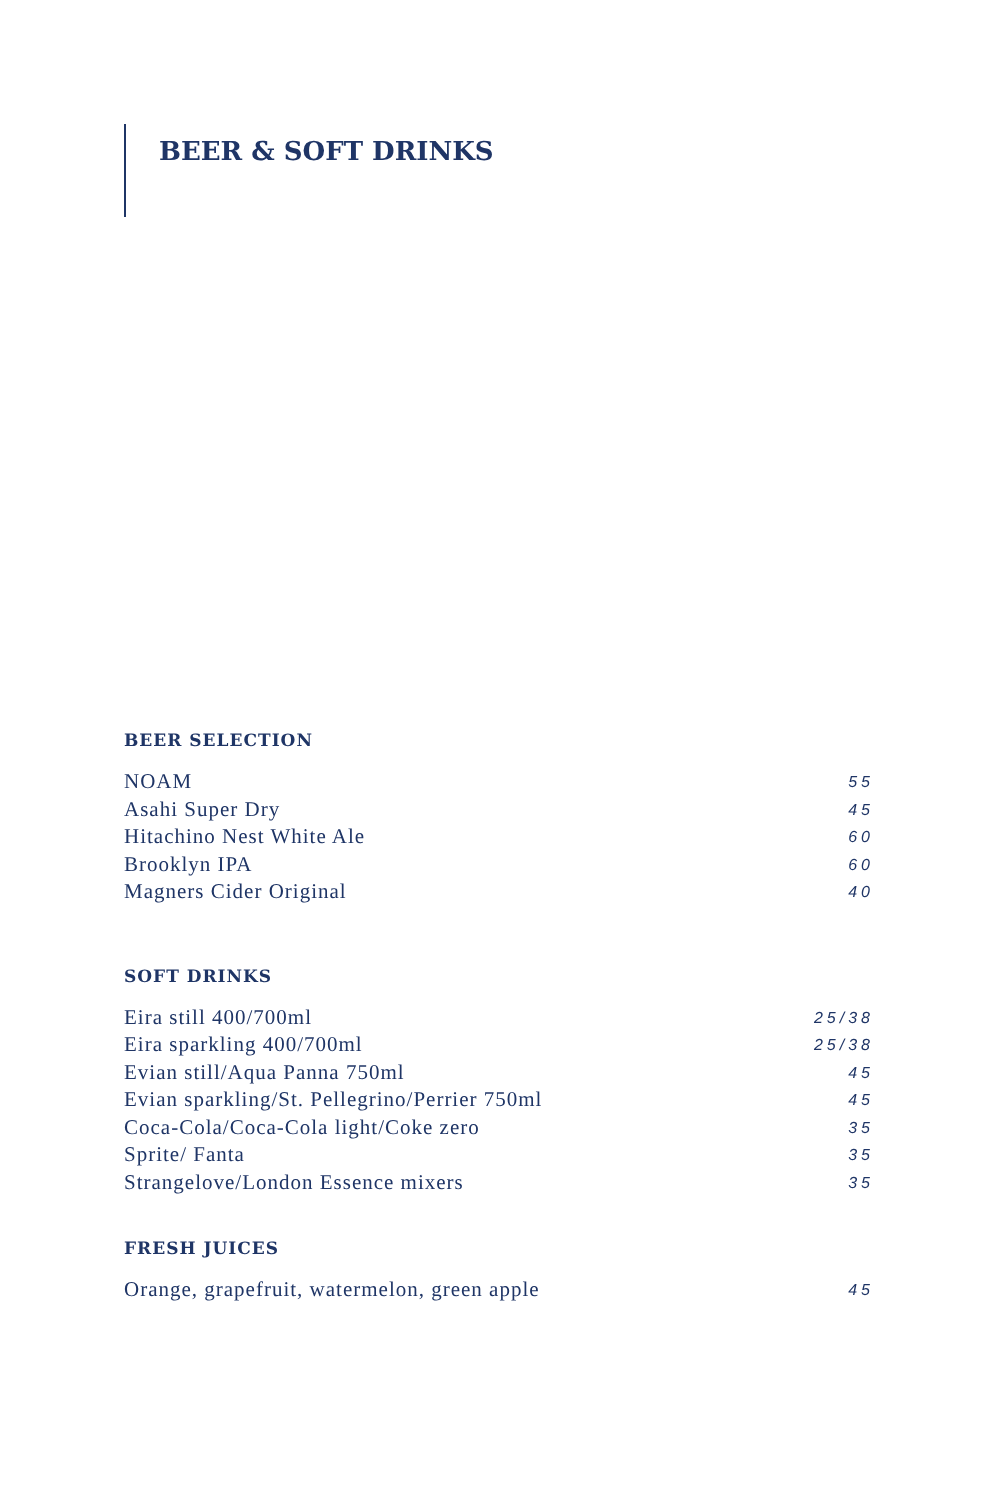BEER & SOFT DRINKS
BEER SELECTION
NOAM 55
Asahi Super Dry 45
Hitachino Nest White Ale 60
Brooklyn IPA 60
Magners Cider Original 40
SOFT DRINKS
Eira still 400/700ml 25/38
Eira sparkling 400/700ml 25/38
Evian still/Aqua Panna 750ml 45
Evian sparkling/St. Pellegrino/Perrier 750ml 45
Coca-Cola/Coca-Cola light/Coke zero 35
Sprite/ Fanta 35
Strangelove/London Essence mixers 35
FRESH JUICES
Orange, grapefruit, watermelon, green apple 45